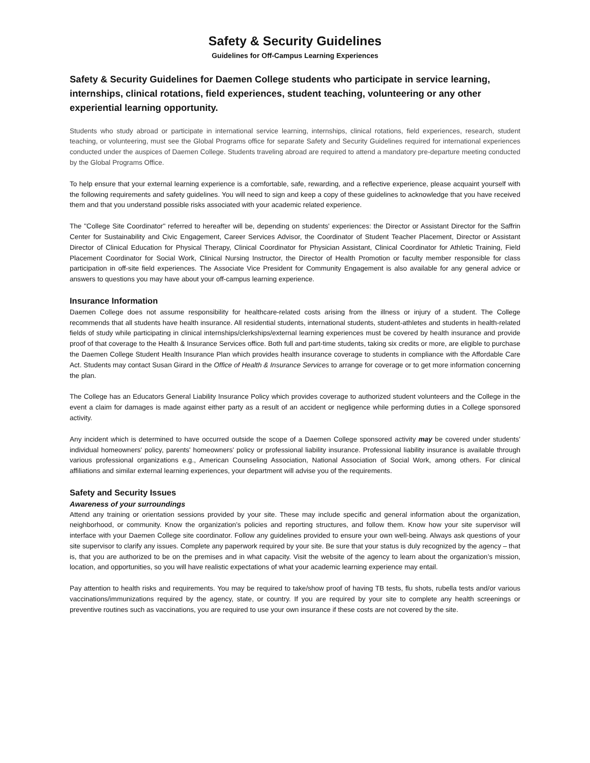Safety & Security Guidelines
Guidelines for Off-Campus Learning Experiences
Safety & Security Guidelines for Daemen College students who participate in service learning, internships, clinical rotations, field experiences, student teaching, volunteering or any other experiential learning opportunity.
Students who study abroad or participate in international service learning, internships, clinical rotations, field experiences, research, student teaching, or volunteering, must see the Global Programs office for separate Safety and Security Guidelines required for international experiences conducted under the auspices of Daemen College. Students traveling abroad are required to attend a mandatory pre-departure meeting conducted by the Global Programs Office.
To help ensure that your external learning experience is a comfortable, safe, rewarding, and a reflective experience, please acquaint yourself with the following requirements and safety guidelines. You will need to sign and keep a copy of these guidelines to acknowledge that you have received them and that you understand possible risks associated with your academic related experience.
The "College Site Coordinator" referred to hereafter will be, depending on students' experiences: the Director or Assistant Director for the Saffrin Center for Sustainability and Civic Engagement, Career Services Advisor, the Coordinator of Student Teacher Placement, Director or Assistant Director of Clinical Education for Physical Therapy, Clinical Coordinator for Physician Assistant, Clinical Coordinator for Athletic Training, Field Placement Coordinator for Social Work, Clinical Nursing Instructor, the Director of Health Promotion or faculty member responsible for class participation in off-site field experiences. The Associate Vice President for Community Engagement is also available for any general advice or answers to questions you may have about your off-campus learning experience.
Insurance Information
Daemen College does not assume responsibility for healthcare-related costs arising from the illness or injury of a student. The College recommends that all students have health insurance. All residential students, international students, student-athletes and students in health-related fields of study while participating in clinical internships/clerkships/external learning experiences must be covered by health insurance and provide proof of that coverage to the Health & Insurance Services office. Both full and part-time students, taking six credits or more, are eligible to purchase the Daemen College Student Health Insurance Plan which provides health insurance coverage to students in compliance with the Affordable Care Act. Students may contact Susan Girard in the Office of Health & Insurance Services to arrange for coverage or to get more information concerning the plan.
The College has an Educators General Liability Insurance Policy which provides coverage to authorized student volunteers and the College in the event a claim for damages is made against either party as a result of an accident or negligence while performing duties in a College sponsored activity.
Any incident which is determined to have occurred outside the scope of a Daemen College sponsored activity may be covered under students' individual homeowners' policy, parents' homeowners' policy or professional liability insurance. Professional liability insurance is available through various professional organizations e.g., American Counseling Association, National Association of Social Work, among others. For clinical affiliations and similar external learning experiences, your department will advise you of the requirements.
Safety and Security Issues
Awareness of your surroundings
Attend any training or orientation sessions provided by your site. These may include specific and general information about the organization, neighborhood, or community. Know the organization’s policies and reporting structures, and follow them. Know how your site supervisor will interface with your Daemen College site coordinator. Follow any guidelines provided to ensure your own well-being. Always ask questions of your site supervisor to clarify any issues. Complete any paperwork required by your site. Be sure that your status is duly recognized by the agency – that is, that you are authorized to be on the premises and in what capacity. Visit the website of the agency to learn about the organization’s mission, location, and opportunities, so you will have realistic expectations of what your academic learning experience may entail.
Pay attention to health risks and requirements. You may be required to take/show proof of having TB tests, flu shots, rubella tests and/or various vaccinations/immunizations required by the agency, state, or country. If you are required by your site to complete any health screenings or preventive routines such as vaccinations, you are required to use your own insurance if these costs are not covered by the site.